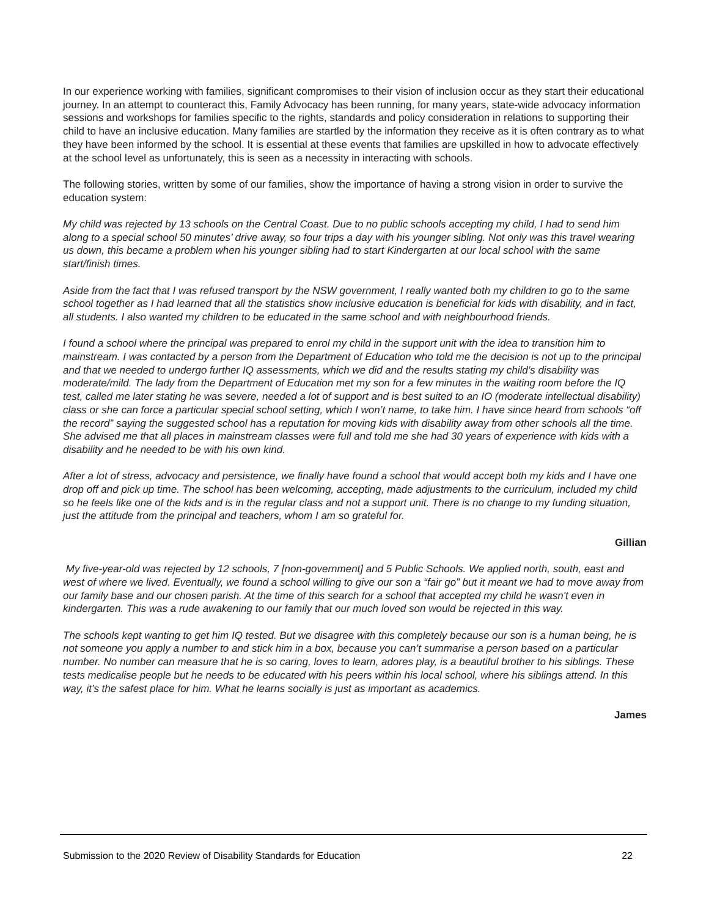In our experience working with families, significant compromises to their vision of inclusion occur as they start their educational journey. In an attempt to counteract this, Family Advocacy has been running, for many years, state-wide advocacy information sessions and workshops for families specific to the rights, standards and policy consideration in relations to supporting their child to have an inclusive education. Many families are startled by the information they receive as it is often contrary as to what they have been informed by the school. It is essential at these events that families are upskilled in how to advocate effectively at the school level as unfortunately, this is seen as a necessity in interacting with schools.
The following stories, written by some of our families, show the importance of having a strong vision in order to survive the education system:
My child was rejected by 13 schools on the Central Coast. Due to no public schools accepting my child, I had to send him along to a special school 50 minutes’ drive away, so four trips a day with his younger sibling. Not only was this travel wearing us down, this became a problem when his younger sibling had to start Kindergarten at our local school with the same start/finish times.
Aside from the fact that I was refused transport by the NSW government, I really wanted both my children to go to the same school together as I had learned that all the statistics show inclusive education is beneficial for kids with disability, and in fact, all students. I also wanted my children to be educated in the same school and with neighbourhood friends.
I found a school where the principal was prepared to enrol my child in the support unit with the idea to transition him to mainstream. I was contacted by a person from the Department of Education who told me the decision is not up to the principal and that we needed to undergo further IQ assessments, which we did and the results stating my child’s disability was moderate/mild. The lady from the Department of Education met my son for a few minutes in the waiting room before the IQ test, called me later stating he was severe, needed a lot of support and is best suited to an IO (moderate intellectual disability) class or she can force a particular special school setting, which I won’t name, to take him. I have since heard from schools “off the record” saying the suggested school has a reputation for moving kids with disability away from other schools all the time. She advised me that all places in mainstream classes were full and told me she had 30 years of experience with kids with a disability and he needed to be with his own kind.
After a lot of stress, advocacy and persistence, we finally have found a school that would accept both my kids and I have one drop off and pick up time. The school has been welcoming, accepting, made adjustments to the curriculum, included my child so he feels like one of the kids and is in the regular class and not a support unit. There is no change to my funding situation, just the attitude from the principal and teachers, whom I am so grateful for.
Gillian
My five-year-old was rejected by 12 schools, 7 [non-government] and 5 Public Schools. We applied north, south, east and west of where we lived. Eventually, we found a school willing to give our son a “fair go” but it meant we had to move away from our family base and our chosen parish. At the time of this search for a school that accepted my child he wasn't even in kindergarten. This was a rude awakening to our family that our much loved son would be rejected in this way.
The schools kept wanting to get him IQ tested. But we disagree with this completely because our son is a human being, he is not someone you apply a number to and stick him in a box, because you can’t summarise a person based on a particular number. No number can measure that he is so caring, loves to learn, adores play, is a beautiful brother to his siblings. These tests medicalise people but he needs to be educated with his peers within his local school, where his siblings attend. In this way, it’s the safest place for him. What he learns socially is just as important as academics.
James
Submission to the 2020 Review of Disability Standards for Education 22